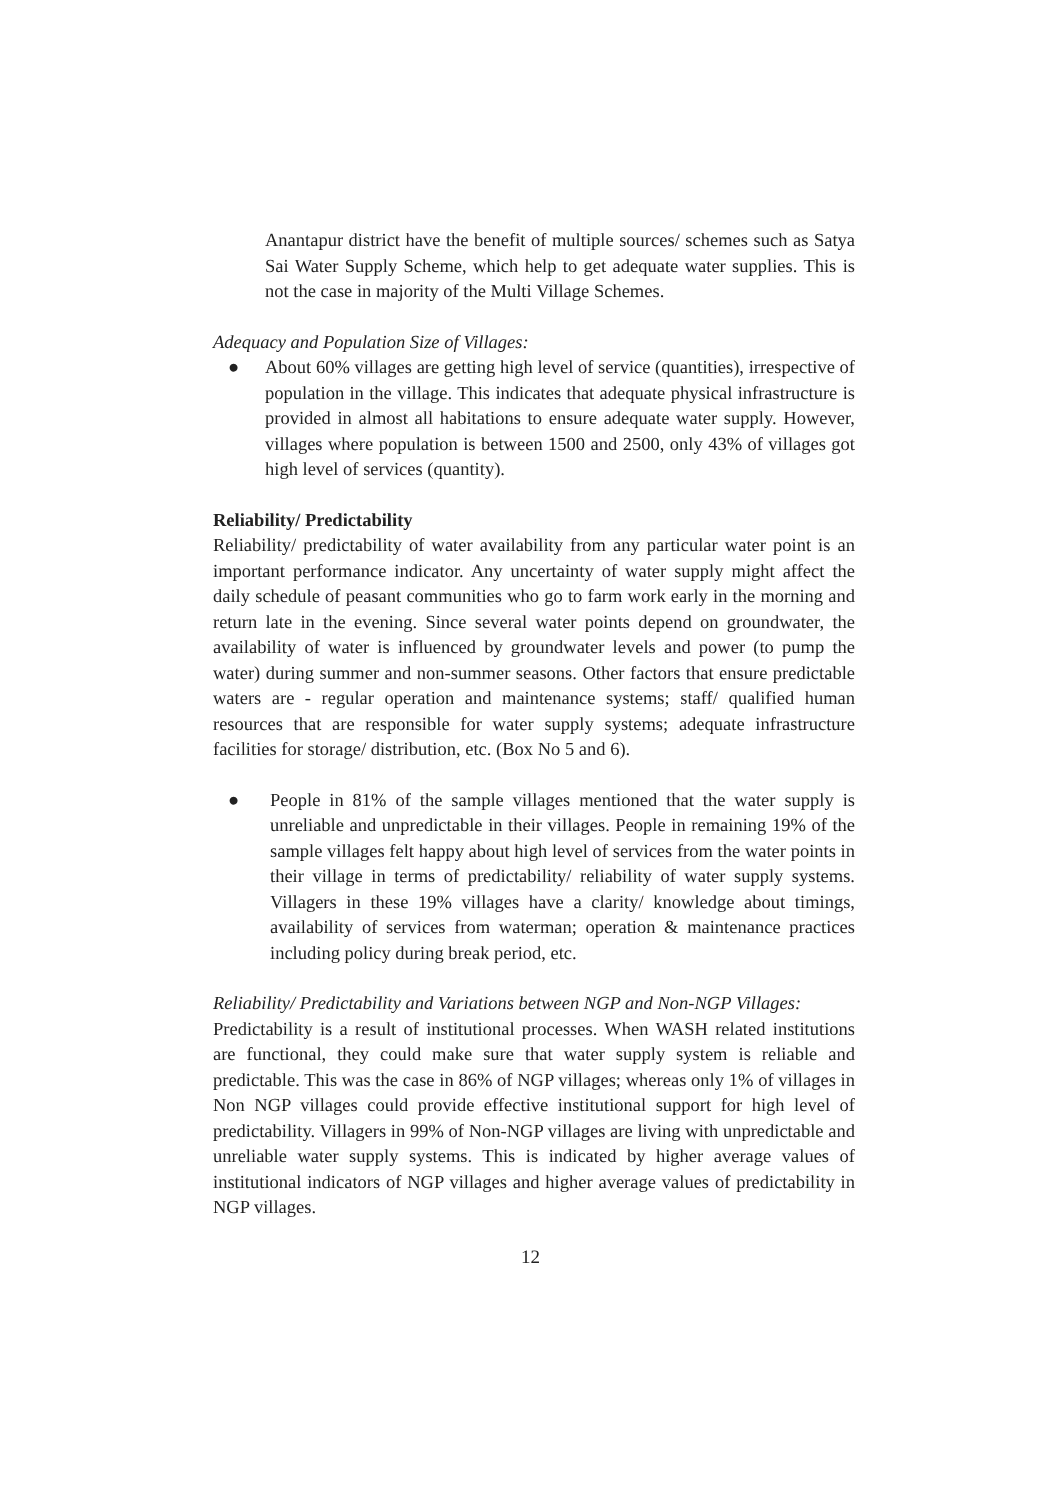Anantapur district have the benefit of multiple sources/ schemes such as Satya Sai Water Supply Scheme, which help to get adequate water supplies. This is not the case in majority of the Multi Village Schemes.
Adequacy and Population Size of Villages:
● About 60% villages are getting high level of service (quantities), irrespective of population in the village. This indicates that adequate physical infrastructure is provided in almost all habitations to ensure adequate water supply. However, villages where population is between 1500 and 2500, only 43% of villages got high level of services (quantity).
Reliability/ Predictability
Reliability/ predictability of water availability from any particular water point is an important performance indicator. Any uncertainty of water supply might affect the daily schedule of peasant communities who go to farm work early in the morning and return late in the evening. Since several water points depend on groundwater, the availability of water is influenced by groundwater levels and power (to pump the water) during summer and non-summer seasons. Other factors that ensure predictable waters are - regular operation and maintenance systems; staff/ qualified human resources that are responsible for water supply systems; adequate infrastructure facilities for storage/ distribution, etc. (Box No 5 and 6).
● People in 81% of the sample villages mentioned that the water supply is unreliable and unpredictable in their villages. People in remaining 19% of the sample villages felt happy about high level of services from the water points in their village in terms of predictability/ reliability of water supply systems. Villagers in these 19% villages have a clarity/ knowledge about timings, availability of services from waterman; operation & maintenance practices including policy during break period, etc.
Reliability/ Predictability and Variations between NGP and Non-NGP Villages:
Predictability is a result of institutional processes. When WASH related institutions are functional, they could make sure that water supply system is reliable and predictable. This was the case in 86% of NGP villages; whereas only 1% of villages in Non NGP villages could provide effective institutional support for high level of predictability. Villagers in 99% of Non-NGP villages are living with unpredictable and unreliable water supply systems. This is indicated by higher average values of institutional indicators of NGP villages and higher average values of predictability in NGP villages.
12